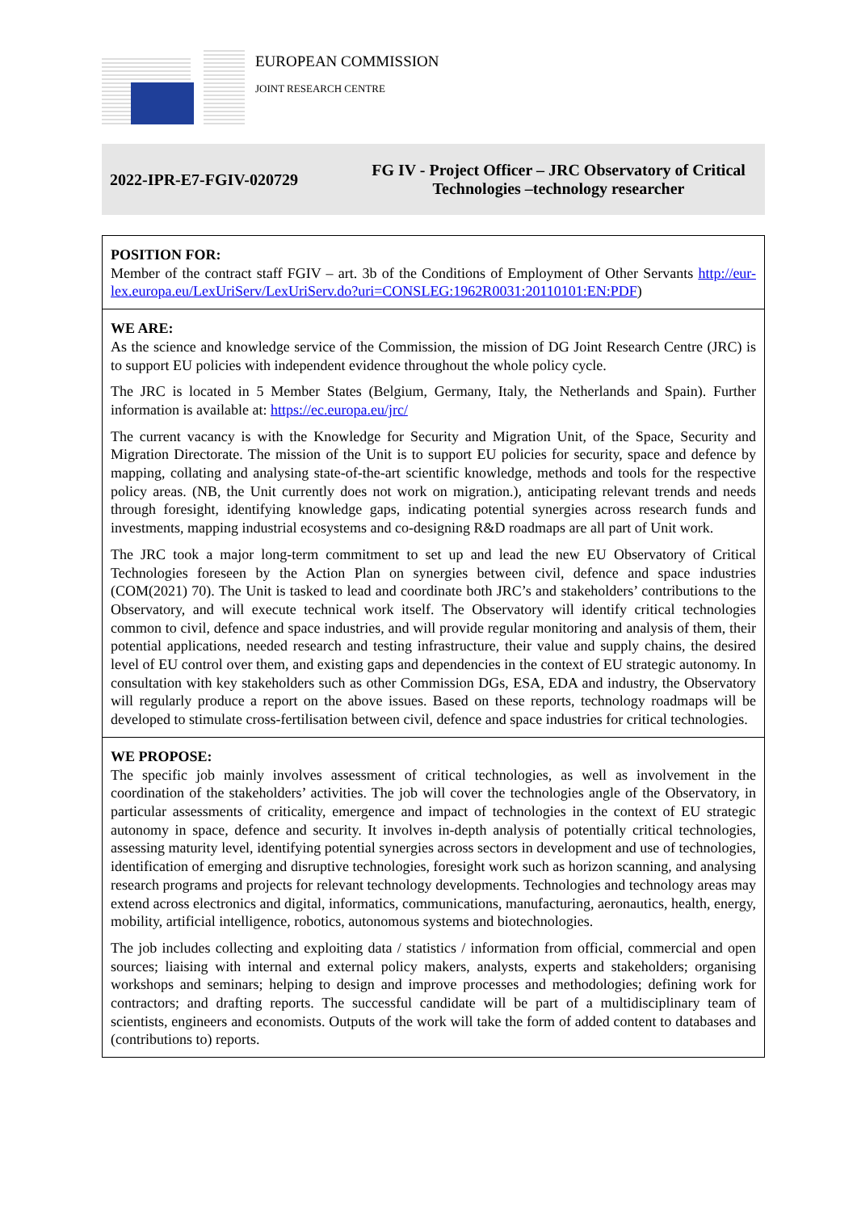EUROPEAN COMMISSION
JOINT RESEARCH CENTRE
2022-IPR-E7-FGIV-020729
FG IV - Project Officer – JRC Observatory of Critical Technologies –technology researcher
POSITION FOR:
Member of the contract staff FGIV – art. 3b of the Conditions of Employment of Other Servants http://eur-lex.europa.eu/LexUriServ/LexUriServ.do?uri=CONSLEG:1962R0031:20110101:EN:PDF)
WE ARE:
As the science and knowledge service of the Commission, the mission of DG Joint Research Centre (JRC) is to support EU policies with independent evidence throughout the whole policy cycle.
The JRC is located in 5 Member States (Belgium, Germany, Italy, the Netherlands and Spain). Further information is available at: https://ec.europa.eu/jrc/
The current vacancy is with the Knowledge for Security and Migration Unit, of the Space, Security and Migration Directorate. The mission of the Unit is to support EU policies for security, space and defence by mapping, collating and analysing state-of-the-art scientific knowledge, methods and tools for the respective policy areas. (NB, the Unit currently does not work on migration.), anticipating relevant trends and needs through foresight, identifying knowledge gaps, indicating potential synergies across research funds and investments, mapping industrial ecosystems and co-designing R&D roadmaps are all part of Unit work.
The JRC took a major long-term commitment to set up and lead the new EU Observatory of Critical Technologies foreseen by the Action Plan on synergies between civil, defence and space industries (COM(2021) 70). The Unit is tasked to lead and coordinate both JRC’s and stakeholders’ contributions to the Observatory, and will execute technical work itself. The Observatory will identify critical technologies common to civil, defence and space industries, and will provide regular monitoring and analysis of them, their potential applications, needed research and testing infrastructure, their value and supply chains, the desired level of EU control over them, and existing gaps and dependencies in the context of EU strategic autonomy. In consultation with key stakeholders such as other Commission DGs, ESA, EDA and industry, the Observatory will regularly produce a report on the above issues. Based on these reports, technology roadmaps will be developed to stimulate cross-fertilisation between civil, defence and space industries for critical technologies.
WE PROPOSE:
The specific job mainly involves assessment of critical technologies, as well as involvement in the coordination of the stakeholders’ activities. The job will cover the technologies angle of the Observatory, in particular assessments of criticality, emergence and impact of technologies in the context of EU strategic autonomy in space, defence and security. It involves in-depth analysis of potentially critical technologies, assessing maturity level, identifying potential synergies across sectors in development and use of technologies, identification of emerging and disruptive technologies, foresight work such as horizon scanning, and analysing research programs and projects for relevant technology developments. Technologies and technology areas may extend across electronics and digital, informatics, communications, manufacturing, aeronautics, health, energy, mobility, artificial intelligence, robotics, autonomous systems and biotechnologies.
The job includes collecting and exploiting data / statistics / information from official, commercial and open sources; liaising with internal and external policy makers, analysts, experts and stakeholders; organising workshops and seminars; helping to design and improve processes and methodologies; defining work for contractors; and drafting reports. The successful candidate will be part of a multidisciplinary team of scientists, engineers and economists. Outputs of the work will take the form of added content to databases and (contributions to) reports.